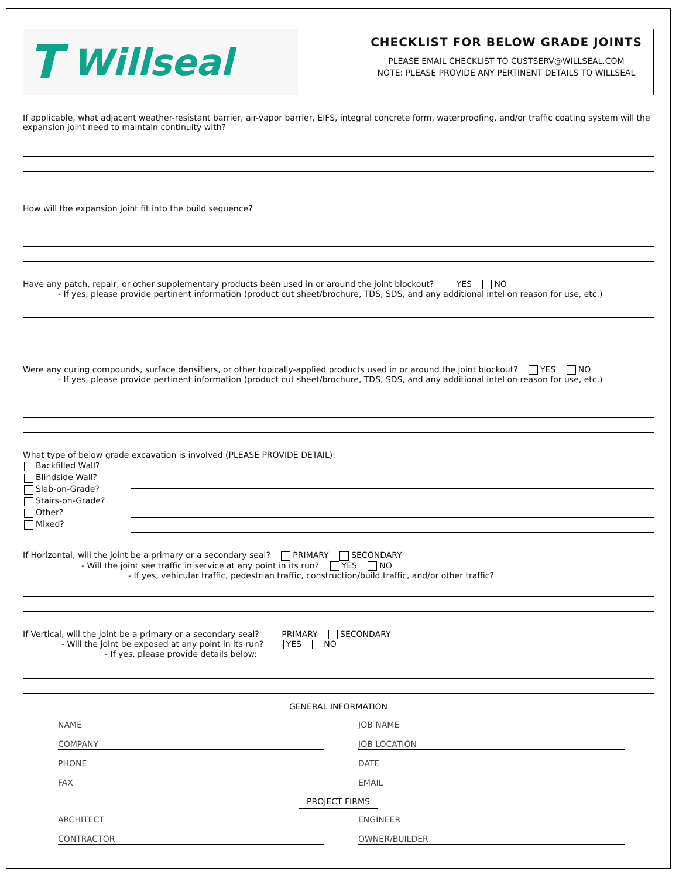T Willseal
CHECKLIST FOR BELOW GRADE JOINTS
PLEASE EMAIL CHECKLIST TO CUSTSERV@WILLSEAL.COM
NOTE: PLEASE PROVIDE ANY PERTINENT DETAILS TO WILLSEAL
If applicable, what adjacent weather-resistant barrier, air-vapor barrier, EIFS, integral concrete form, waterproofing, and/or traffic coating system will the expansion joint need to maintain continuity with?
How will the expansion joint fit into the build sequence?
Have any patch, repair, or other supplementary products been used in or around the joint blockout? YES NO
- If yes, please provide pertinent information (product cut sheet/brochure, TDS, SDS, and any additional intel on reason for use, etc.)
Were any curing compounds, surface densifiers, or other topically-applied products used in or around the joint blockout? YES NO
- If yes, please provide pertinent information (product cut sheet/brochure, TDS, SDS, and any additional intel on reason for use, etc.)
What type of below grade excavation is involved (PLEASE PROVIDE DETAIL):
Backfilled Wall?
Blindside Wall?
Slab-on-Grade?
Stairs-on-Grade?
Other?
Mixed?
If Horizontal, will the joint be a primary or a secondary seal? PRIMARY SECONDARY
- Will the joint see traffic in service at any point in its run? YES NO
- If yes, vehicular traffic, pedestrian traffic, construction/build traffic, and/or other traffic?
If Vertical, will the joint be a primary or a secondary seal? PRIMARY SECONDARY
- Will the joint be exposed at any point in its run? YES NO
- If yes, please provide details below:
GENERAL INFORMATION
NAME JOB NAME
COMPANY JOB LOCATION
PHONE DATE
FAX EMAIL
PROJECT FIRMS
ARCHITECT ENGINEER
CONTRACTOR OWNER/BUILDER